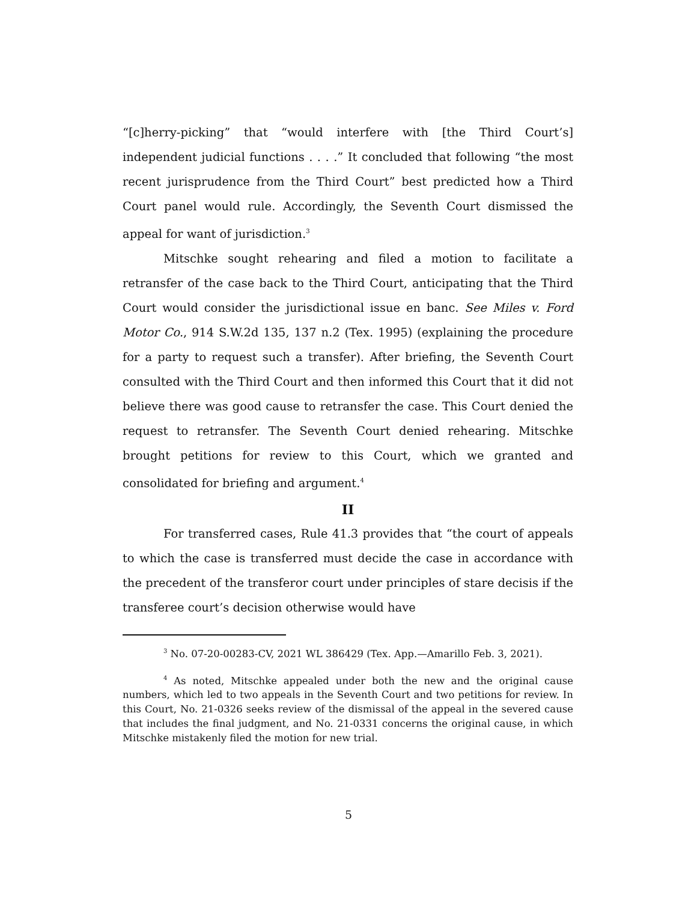“[c]herry-picking” that “would interfere with [the Third Court’s] independent judicial functions . . . .” It concluded that following “the most recent jurisprudence from the Third Court” best predicted how a Third Court panel would rule. Accordingly, the Seventh Court dismissed the appeal for want of jurisdiction.<sup>3</sup>
Mitschke sought rehearing and filed a motion to facilitate a retransfer of the case back to the Third Court, anticipating that the Third Court would consider the jurisdictional issue en banc. See Miles v. Ford Motor Co., 914 S.W.2d 135, 137 n.2 (Tex. 1995) (explaining the procedure for a party to request such a transfer). After briefing, the Seventh Court consulted with the Third Court and then informed this Court that it did not believe there was good cause to retransfer the case. This Court denied the request to retransfer. The Seventh Court denied rehearing. Mitschke brought petitions for review to this Court, which we granted and consolidated for briefing and argument.<sup>4</sup>
II
For transferred cases, Rule 41.3 provides that “the court of appeals to which the case is transferred must decide the case in accordance with the precedent of the transferor court under principles of stare decisis if the transferee court’s decision otherwise would have
<sup>3</sup> No. 07-20-00283-CV, 2021 WL 386429 (Tex. App.—Amarillo Feb. 3, 2021).
<sup>4</sup> As noted, Mitschke appealed under both the new and the original cause numbers, which led to two appeals in the Seventh Court and two petitions for review. In this Court, No. 21-0326 seeks review of the dismissal of the appeal in the severed cause that includes the final judgment, and No. 21-0331 concerns the original cause, in which Mitschke mistakenly filed the motion for new trial.
5